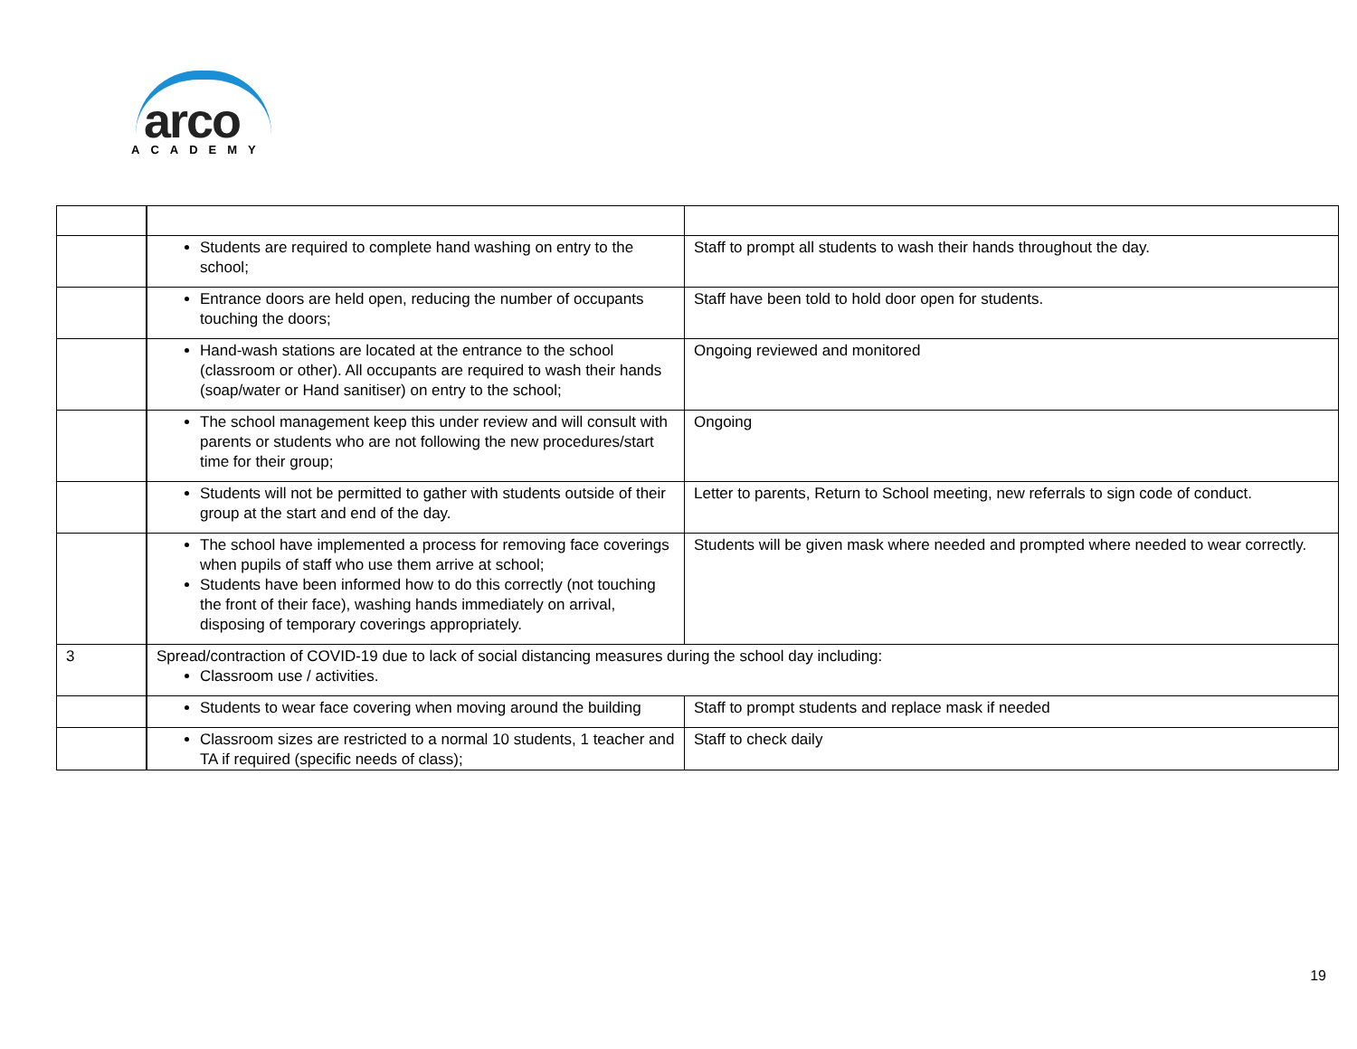arco
ACADEMY
| | Students are required to complete hand washing on entry to the school; | Staff to prompt all students to wash their hands throughout the day. |
| | Entrance doors are held open, reducing the number of occupants touching the doors; | Staff have been told to hold door open for students. |
| | Hand-wash stations are located at the entrance to the school (classroom or other). All occupants are required to wash their hands (soap/water or Hand sanitiser) on entry to the school; | Ongoing reviewed and monitored |
| | The school management keep this under review and will consult with parents or students who are not following the new procedures/start time for their group; | Ongoing |
| | Students will not be permitted to gather with students outside of their group at the start and end of the day. | Letter to parents, Return to School meeting, new referrals to sign code of conduct. |
| | The school have implemented a process for removing face coverings when pupils of staff who use them arrive at school; Students have been informed how to do this correctly (not touching the front of their face), washing hands immediately on arrival, disposing of temporary coverings appropriately. | Students will be given mask where needed and prompted where needed to wear correctly. |
| 3 | Spread/contraction of COVID-19 due to lack of social distancing measures during the school day including: Classroom use / activities. | |
| | Students to wear face covering when moving around the building | Staff to prompt students and replace mask if needed |
| | Classroom sizes are restricted to a normal 10 students, 1 teacher and TA if required (specific needs of class); | Staff to check daily |
19